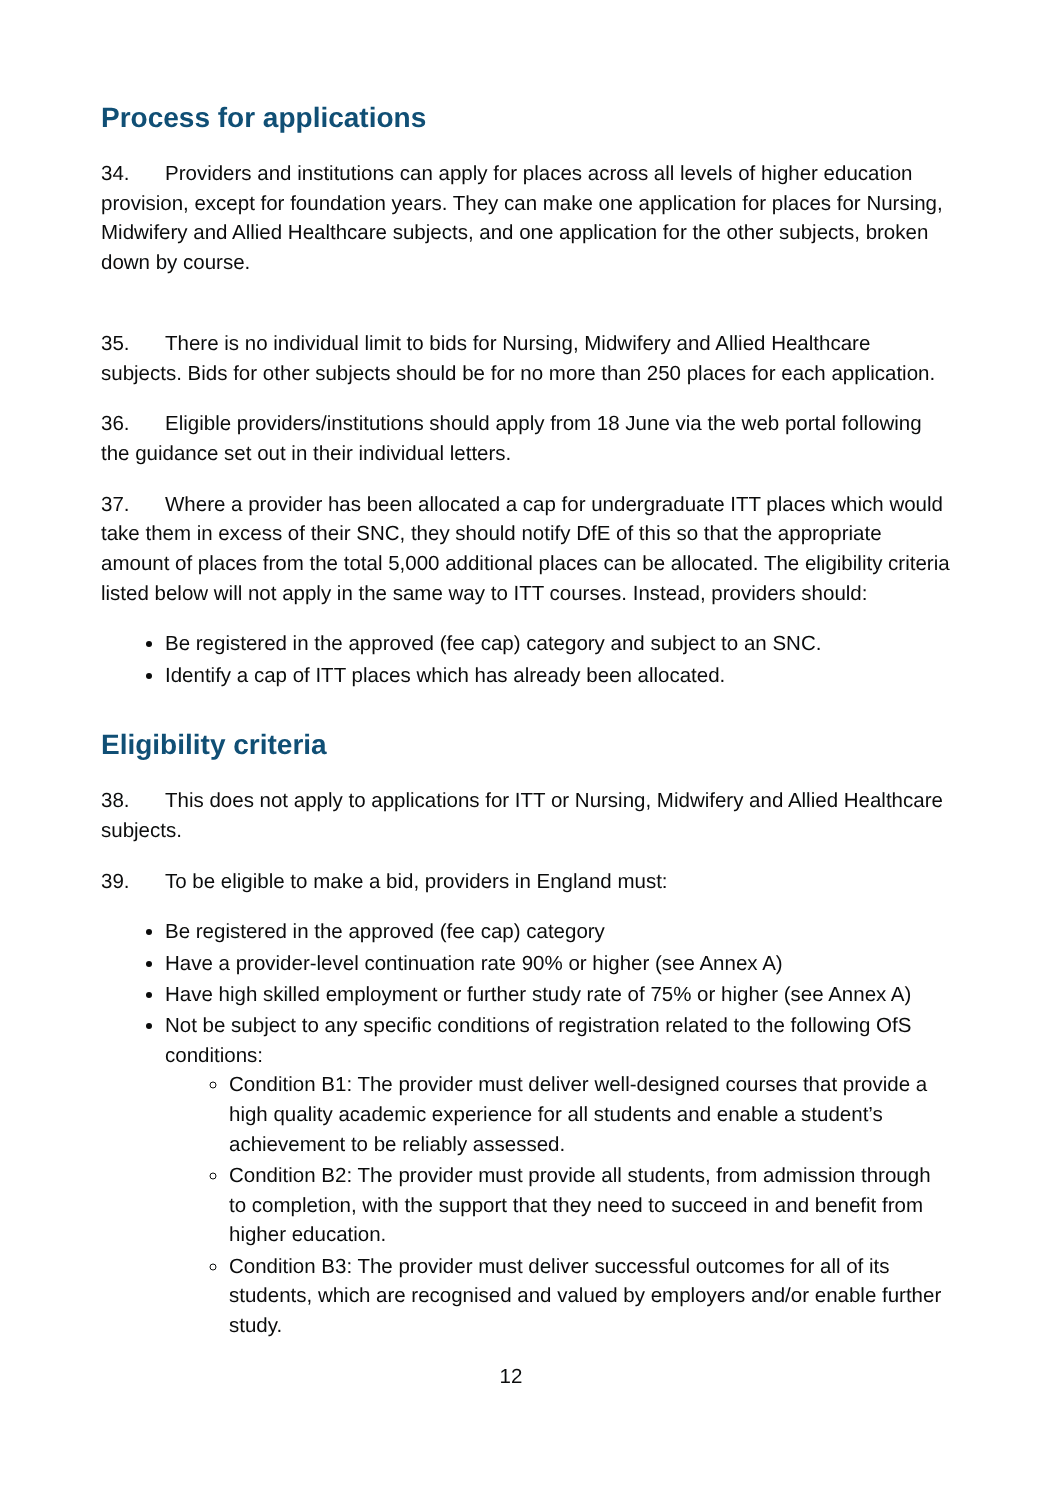Process for applications
34. Providers and institutions can apply for places across all levels of higher education provision, except for foundation years. They can make one application for places for Nursing, Midwifery and Allied Healthcare subjects, and one application for the other subjects, broken down by course.
35. There is no individual limit to bids for Nursing, Midwifery and Allied Healthcare subjects. Bids for other subjects should be for no more than 250 places for each application.
36. Eligible providers/institutions should apply from 18 June via the web portal following the guidance set out in their individual letters.
37. Where a provider has been allocated a cap for undergraduate ITT places which would take them in excess of their SNC, they should notify DfE of this so that the appropriate amount of places from the total 5,000 additional places can be allocated. The eligibility criteria listed below will not apply in the same way to ITT courses. Instead, providers should:
Be registered in the approved (fee cap) category and subject to an SNC.
Identify a cap of ITT places which has already been allocated.
Eligibility criteria
38. This does not apply to applications for ITT or Nursing, Midwifery and Allied Healthcare subjects.
39. To be eligible to make a bid, providers in England must:
Be registered in the approved (fee cap) category
Have a provider-level continuation rate 90% or higher (see Annex A)
Have high skilled employment or further study rate of 75% or higher (see Annex A)
Not be subject to any specific conditions of registration related to the following OfS conditions:
Condition B1: The provider must deliver well-designed courses that provide a high quality academic experience for all students and enable a student’s achievement to be reliably assessed.
Condition B2: The provider must provide all students, from admission through to completion, with the support that they need to succeed in and benefit from higher education.
Condition B3: The provider must deliver successful outcomes for all of its students, which are recognised and valued by employers and/or enable further study.
12